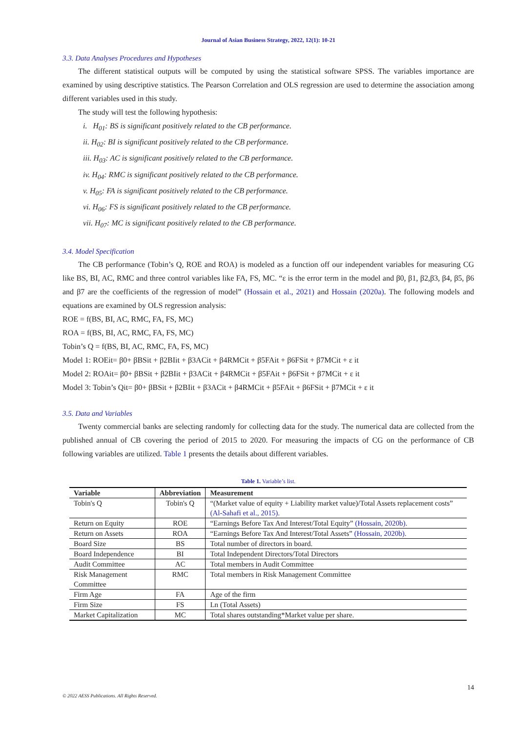Journal of Asian Business Strategy, 2022, 12(1): 10-21
3.3. Data Analyses Procedures and Hypotheses
The different statistical outputs will be computed by using the statistical software SPSS. The variables importance are examined by using descriptive statistics. The Pearson Correlation and OLS regression are used to determine the association among different variables used in this study.
The study will test the following hypothesis:
i. H<sub>01</sub>: BS is significant positively related to the CB performance.
ii. H<sub>02</sub>: BI is significant positively related to the CB performance.
iii. H<sub>03</sub>: AC is significant positively related to the CB performance.
iv. H<sub>04</sub>: RMC is significant positively related to the CB performance.
v. H<sub>05</sub>: FA is significant positively related to the CB performance.
vi. H<sub>06</sub>: FS is significant positively related to the CB performance.
vii. H<sub>07</sub>: MC is significant positively related to the CB performance.
3.4. Model Specification
The CB performance (Tobin’s Q, ROE and ROA) is modeled as a function off our independent variables for measuring CG like BS, BI, AC, RMC and three control variables like FA, FS, MC. “ε is the error term in the model and β0, β1, β2,β3, β4, β5, β6 and β7 are the coefficients of the regression of model” (Hossain et al., 2021) and Hossain (2020a). The following models and equations are examined by OLS regression analysis:
ROE = f(BS, BI, AC, RMC, FA, FS, MC)
ROA = f(BS, BI, AC, RMC, FA, FS, MC)
Tobin’s Q = f(BS, BI, AC, RMC, FA, FS, MC)
Model 1: ROEit= β0+ βBSit + β2BIit + β3ACit + β4RMCit + β5FAit + β6FSit + β7MCit + ε it
Model 2: ROAit= β0+ βBSit + β2BIit + β3ACit + β4RMCit + β5FAit + β6FSit + β7MCit + ε it
Model 3: Tobin’s Qit= β0+ βBSit + β2BIit + β3ACit + β4RMCit + β5FAit + β6FSit + β7MCit + ε it
3.5. Data and Variables
Twenty commercial banks are selecting randomly for collecting data for the study. The numerical data are collected from the published annual of CB covering the period of 2015 to 2020. For measuring the impacts of CG on the performance of CB following variables are utilized. Table 1 presents the details about different variables.
Table 1. Variable’s list.
| Variable | Abbreviation | Measurement |
| --- | --- | --- |
| Tobin's Q | Tobin's Q | “(Market value of equity + Liability market value)/Total Assets replacement costs” (Al-Sahafi et al., 2015) . |
| Return on Equity | ROE | “Earnings Before Tax And Interest/Total Equity” (Hossain, 2020b) . |
| Return on Assets | ROA | “Earnings Before Tax And Interest/Total Assets” (Hossain, 2020b) . |
| Board Size | BS | Total number of directors in board. |
| Board Independence | BI | Total Independent Directors/Total Directors |
| Audit Committee | AC | Total members in Audit Committee |
| Risk Management Committee | RMC | Total members in Risk Management Committee |
| Firm Age | FA | Age of the firm |
| Firm Size | FS | Ln (Total Assets) |
| Market Capitalization | MC | Total shares outstanding*Market value per share. |
14
© 2022 AESS Publications. All Rights Reserved.